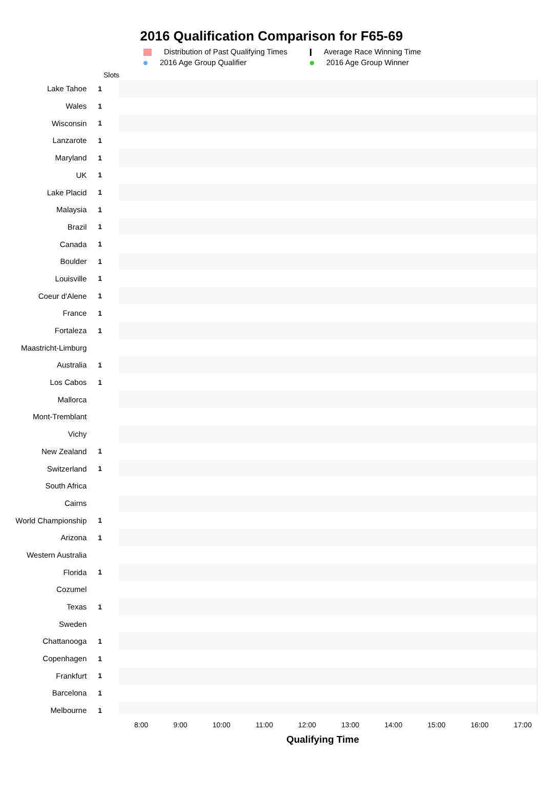2016 Qualification Comparison for F65-69
Distribution of Past Qualifying Times
Average Race Winning Time
2016 Age Group Qualifier
2016 Age Group Winner
Slots
Lake Tahoe 1
Wales 1
Wisconsin 1
Lanzarote 1
Maryland 1
UK 1
Lake Placid 1
Malaysia 1
Brazil 1
Canada 1
Boulder 1
Louisville 1
Coeur d'Alene 1
France 1
Fortaleza 1
Maastricht-Limburg
Australia 1
Los Cabos 1
Mallorca
Mont-Tremblant
Vichy
New Zealand 1
Switzerland 1
South Africa
Cairns
World Championship 1
Arizona 1
Western Australia
Florida 1
Cozumel
Texas 1
Sweden
Chattanooga 1
Copenhagen 1
Frankfurt 1
Barcelona 1
Melbourne 1
8:00 9:00 10:00 11:00 12:00 13:00 14:00 15:00 16:00 17:00
Qualifying Time